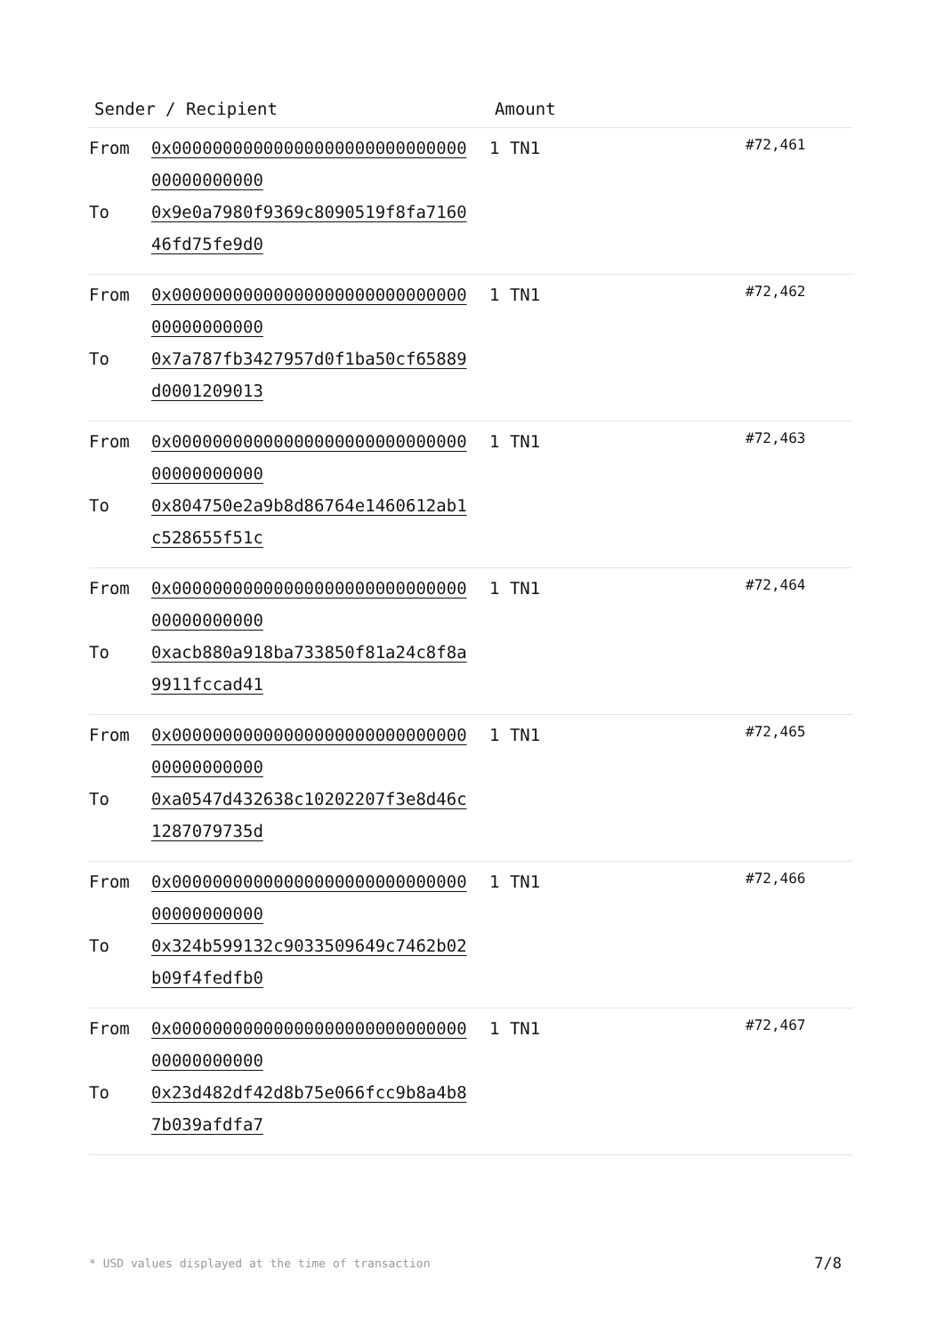| Sender / Recipient | | Amount | |
| --- | --- | --- | --- |
| From To | 0x0000000000000000000000000000000000000000 0x9e0a7980f9369c8090519f8fa716046fd75fe9d0 | 1 TN1 | #72,461 |
| From To | 0x0000000000000000000000000000000000000000 0x7a787fb3427957d0f1ba50cf65889d0001209013 | 1 TN1 | #72,462 |
| From To | 0x0000000000000000000000000000000000000000 0x804750e2a9b8d86764e1460612ab1c528655f51c | 1 TN1 | #72,463 |
| From To | 0x0000000000000000000000000000000000000000 0xacb880a918ba733850f81a24c8f8a9911fccad41 | 1 TN1 | #72,464 |
| From To | 0x0000000000000000000000000000000000000000 0xa0547d432638c10202207f3e8d46c1287079735d | 1 TN1 | #72,465 |
| From To | 0x0000000000000000000000000000000000000000 0x324b599132c9033509649c7462b02b09f4fedfb0 | 1 TN1 | #72,466 |
| From To | 0x0000000000000000000000000000000000000000 0x23d482df42d8b75e066fcc9b8a4b87b039afdfa7 | 1 TN1 | #72,467 |
* USD values displayed at the time of transaction 7/8